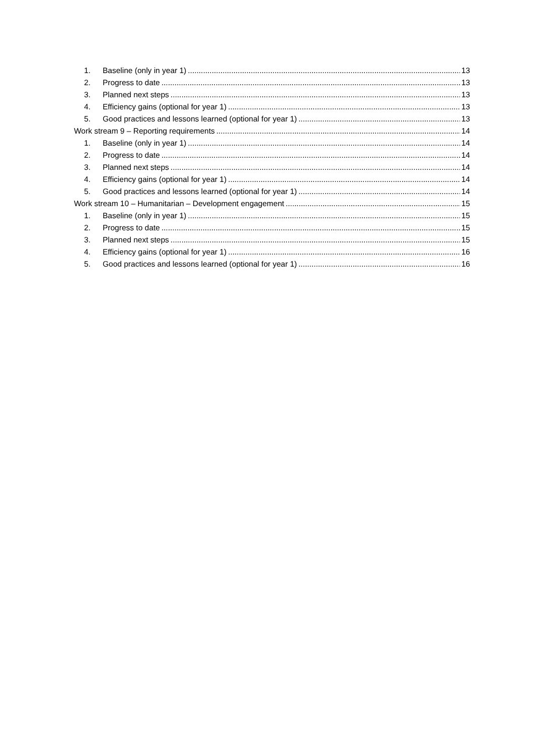1. Baseline (only in year 1) 13
2. Progress to date 13
3. Planned next steps 13
4. Efficiency gains (optional for year 1) 13
5. Good practices and lessons learned (optional for year 1) 13
Work stream 9 – Reporting requirements 14
1. Baseline (only in year 1) 14
2. Progress to date 14
3. Planned next steps 14
4. Efficiency gains (optional for year 1) 14
5. Good practices and lessons learned (optional for year 1) 14
Work stream 10 – Humanitarian – Development engagement 15
1. Baseline (only in year 1) 15
2. Progress to date 15
3. Planned next steps 15
4. Efficiency gains (optional for year 1) 16
5. Good practices and lessons learned (optional for year 1) 16